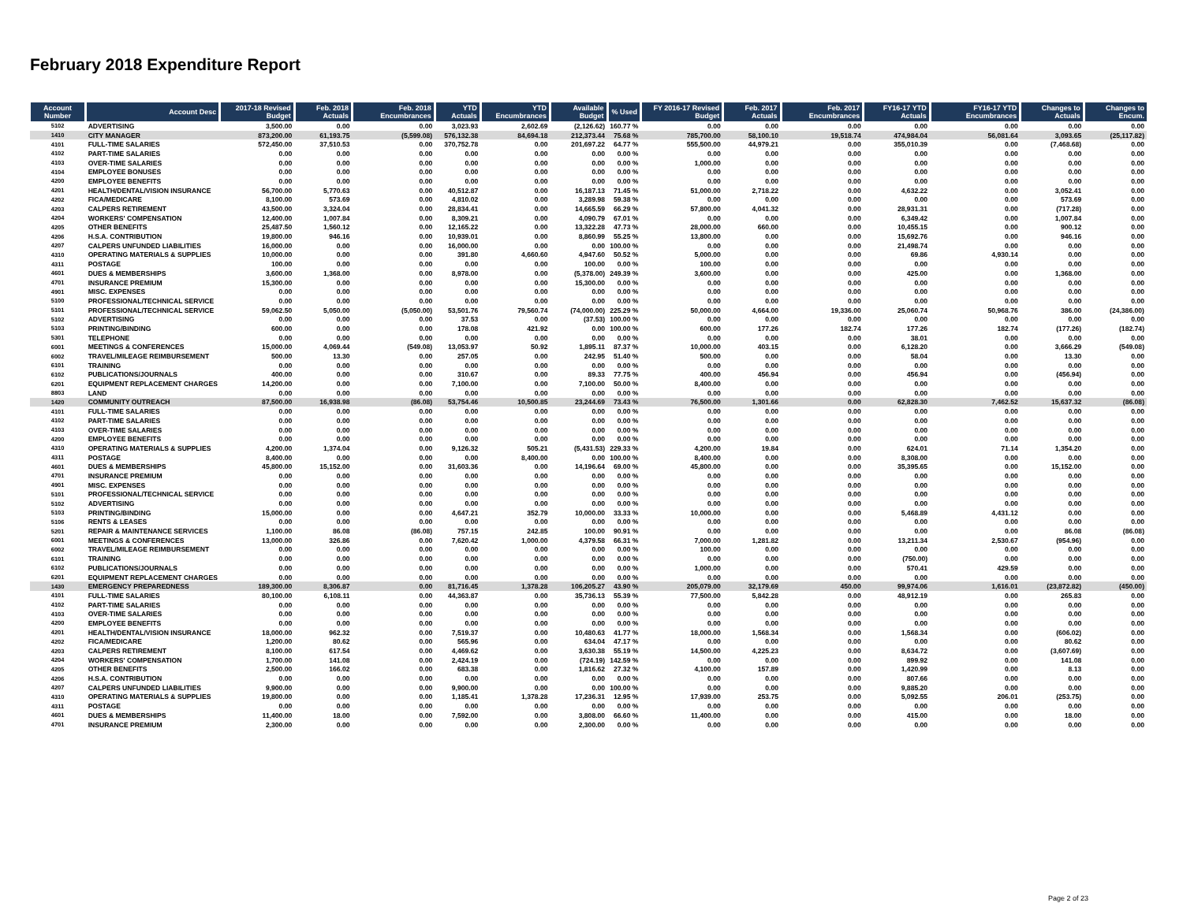February 2018 Expenditure Report
| Account Number | Account Desc | 2017-18 Revised Budget | Feb. 2018 Actuals | Feb. 2018 Encumbrances | YTD Actuals | YTD Encumbrances | Available Budget | % Used | FY 2016-17 Revised Budget | Feb. 2017 Actuals | Feb. 2017 Encumbrances | FY16-17 YTD Actuals | FY16-17 YTD Encumbrances | Changes to Actuals | Changes to Encum. |
| --- | --- | --- | --- | --- | --- | --- | --- | --- | --- | --- | --- | --- | --- | --- | --- |
| 5102 | ADVERTISING | 3,500.00 | 0.00 | 0.00 | 3,023.93 | 2,602.69 | (2,126.62) | 160.77 % | 0.00 | 0.00 | 0.00 | 0.00 | 0.00 | 0.00 | 0.00 |
| 1410 | CITY MANAGER | 873,200.00 | 61,193.75 | (5,599.08) | 576,132.38 | 84,694.18 | 212,373.44 | 75.68 % | 785,700.00 | 58,100.10 | 19,518.74 | 474,984.04 | 56,081.64 | 3,093.65 | (25,117.82) |
| 4101 | FULL-TIME SALARIES | 572,450.00 | 37,510.53 | 0.00 | 370,752.78 | 0.00 | 201,697.22 | 64.77 % | 555,500.00 | 44,979.21 | 0.00 | 355,010.39 | 0.00 | (7,468.68) | 0.00 |
| 4102 | PART-TIME SALARIES | 0.00 | 0.00 | 0.00 | 0.00 | 0.00 | 0.00 | 0.00 % | 0.00 | 0.00 | 0.00 | 0.00 | 0.00 | 0.00 | 0.00 |
| 4103 | OVER-TIME SALARIES | 0.00 | 0.00 | 0.00 | 0.00 | 0.00 | 0.00 | 0.00 % | 1,000.00 | 0.00 | 0.00 | 0.00 | 0.00 | 0.00 | 0.00 |
| 4104 | EMPLOYEE BONUSES | 0.00 | 0.00 | 0.00 | 0.00 | 0.00 | 0.00 | 0.00 % | 0.00 | 0.00 | 0.00 | 0.00 | 0.00 | 0.00 | 0.00 |
| 4200 | EMPLOYEE BENEFITS | 0.00 | 0.00 | 0.00 | 0.00 | 0.00 | 0.00 | 0.00 % | 0.00 | 0.00 | 0.00 | 0.00 | 0.00 | 0.00 | 0.00 |
| 4201 | HEALTH/DENTAL/VISION INSURANCE | 56,700.00 | 5,770.63 | 0.00 | 40,512.87 | 0.00 | 16,187.13 | 71.45 % | 51,000.00 | 2,718.22 | 0.00 | 4,632.22 | 0.00 | 3,052.41 | 0.00 |
| 4202 | FICA/MEDICARE | 8,100.00 | 573.69 | 0.00 | 4,810.02 | 0.00 | 3,289.98 | 59.38 % | 0.00 | 0.00 | 0.00 | 0.00 | 0.00 | 573.69 | 0.00 |
| 4203 | CALPERS RETIREMENT | 43,500.00 | 3,324.04 | 0.00 | 28,834.41 | 0.00 | 14,665.59 | 66.29 % | 57,800.00 | 4,041.32 | 0.00 | 28,931.31 | 0.00 | (717.28) | 0.00 |
| 4204 | WORKERS' COMPENSATION | 12,400.00 | 1,007.84 | 0.00 | 8,309.21 | 0.00 | 4,090.79 | 67.01 % | 0.00 | 0.00 | 0.00 | 6,349.42 | 0.00 | 1,007.84 | 0.00 |
| 4205 | OTHER BENEFITS | 25,487.50 | 1,560.12 | 0.00 | 12,165.22 | 0.00 | 13,322.28 | 47.73 % | 28,000.00 | 660.00 | 0.00 | 10,455.15 | 0.00 | 900.12 | 0.00 |
| 4206 | H.S.A. CONTRIBUTION | 19,800.00 | 946.16 | 0.00 | 10,939.01 | 0.00 | 8,860.99 | 55.25 % | 13,800.00 | 0.00 | 0.00 | 15,692.76 | 0.00 | 946.16 | 0.00 |
| 4207 | CALPERS UNFUNDED LIABILITIES | 16,000.00 | 0.00 | 0.00 | 16,000.00 | 0.00 | 0.00 | 100.00 % | 0.00 | 0.00 | 0.00 | 21,498.74 | 0.00 | 0.00 | 0.00 |
| 4310 | OPERATING MATERIALS & SUPPLIES | 10,000.00 | 0.00 | 0.00 | 391.80 | 4,660.60 | 4,947.60 | 50.52 % | 5,000.00 | 0.00 | 0.00 | 69.86 | 4,930.14 | 0.00 | 0.00 |
| 4311 | POSTAGE | 100.00 | 0.00 | 0.00 | 0.00 | 0.00 | 100.00 | 0.00 % | 100.00 | 0.00 | 0.00 | 0.00 | 0.00 | 0.00 | 0.00 |
| 4601 | DUES & MEMBERSHIPS | 3,600.00 | 1,368.00 | 0.00 | 8,978.00 | 0.00 | (5,378.00) | 249.39 % | 3,600.00 | 0.00 | 0.00 | 425.00 | 0.00 | 1,368.00 | 0.00 |
| 4701 | INSURANCE PREMIUM | 15,300.00 | 0.00 | 0.00 | 0.00 | 0.00 | 15,300.00 | 0.00 % | 0.00 | 0.00 | 0.00 | 0.00 | 0.00 | 0.00 | 0.00 |
| 4901 | MISC. EXPENSES | 0.00 | 0.00 | 0.00 | 0.00 | 0.00 | 0.00 | 0.00 % | 0.00 | 0.00 | 0.00 | 0.00 | 0.00 | 0.00 | 0.00 |
| 5100 | PROFESSIONAL/TECHNICAL SERVICE | 0.00 | 0.00 | 0.00 | 0.00 | 0.00 | 0.00 | 0.00 % | 0.00 | 0.00 | 0.00 | 0.00 | 0.00 | 0.00 | 0.00 |
| 5101 | PROFESSIONAL/TECHNICAL SERVICE | 59,062.50 | 5,050.00 | (5,050.00) | 53,501.76 | 79,560.74 | (74,000.00) | 225.29 % | 50,000.00 | 4,664.00 | 19,336.00 | 25,060.74 | 50,968.76 | 386.00 | (24,386.00) |
| 5102 | ADVERTISING | 0.00 | 0.00 | 0.00 | 37.53 | 0.00 | (37.53) | 100.00 % | 0.00 | 0.00 | 0.00 | 0.00 | 0.00 | 0.00 | 0.00 |
| 5103 | PRINTING/BINDING | 600.00 | 0.00 | 0.00 | 178.08 | 421.92 | 0.00 | 100.00 % | 600.00 | 177.26 | 182.74 | 177.26 | 182.74 | (177.26) | (182.74) |
| 5301 | TELEPHONE | 0.00 | 0.00 | 0.00 | 0.00 | 0.00 | 0.00 | 0.00 % | 0.00 | 0.00 | 0.00 | 38.01 | 0.00 | 0.00 | 0.00 |
| 6001 | MEETINGS & CONFERENCES | 15,000.00 | 4,069.44 | (549.08) | 13,053.97 | 50.92 | 1,895.11 | 87.37 % | 10,000.00 | 403.15 | 0.00 | 6,128.20 | 0.00 | 3,666.29 | (549.08) |
| 6002 | TRAVEL/MILEAGE REIMBURSEMENT | 500.00 | 13.30 | 0.00 | 257.05 | 0.00 | 242.95 | 51.40 % | 500.00 | 0.00 | 0.00 | 58.04 | 0.00 | 13.30 | 0.00 |
| 6101 | TRAINING | 0.00 | 0.00 | 0.00 | 0.00 | 0.00 | 0.00 | 0.00 % | 0.00 | 0.00 | 0.00 | 0.00 | 0.00 | 0.00 | 0.00 |
| 6102 | PUBLICATIONS/JOURNALS | 400.00 | 0.00 | 0.00 | 310.67 | 0.00 | 89.33 | 77.75 % | 400.00 | 456.94 | 0.00 | 456.94 | 0.00 | (456.94) | 0.00 |
| 6201 | EQUIPMENT REPLACEMENT CHARGES | 14,200.00 | 0.00 | 0.00 | 7,100.00 | 0.00 | 7,100.00 | 50.00 % | 8,400.00 | 0.00 | 0.00 | 0.00 | 0.00 | 0.00 | 0.00 |
| 8803 | LAND | 0.00 | 0.00 | 0.00 | 0.00 | 0.00 | 0.00 | 0.00 % | 0.00 | 0.00 | 0.00 | 0.00 | 0.00 | 0.00 | 0.00 |
| 1420 | COMMUNITY OUTREACH | 87,500.00 | 16,938.98 | (86.08) | 53,754.46 | 10,500.85 | 23,244.69 | 73.43 % | 76,500.00 | 1,301.66 | 0.00 | 62,828.30 | 7,462.52 | 15,637.32 | (86.08) |
| 4101 | FULL-TIME SALARIES | 0.00 | 0.00 | 0.00 | 0.00 | 0.00 | 0.00 | 0.00 % | 0.00 | 0.00 | 0.00 | 0.00 | 0.00 | 0.00 | 0.00 |
| 4102 | PART-TIME SALARIES | 0.00 | 0.00 | 0.00 | 0.00 | 0.00 | 0.00 | 0.00 % | 0.00 | 0.00 | 0.00 | 0.00 | 0.00 | 0.00 | 0.00 |
| 4103 | OVER-TIME SALARIES | 0.00 | 0.00 | 0.00 | 0.00 | 0.00 | 0.00 | 0.00 % | 0.00 | 0.00 | 0.00 | 0.00 | 0.00 | 0.00 | 0.00 |
| 4200 | EMPLOYEE BENEFITS | 0.00 | 0.00 | 0.00 | 0.00 | 0.00 | 0.00 | 0.00 % | 0.00 | 0.00 | 0.00 | 0.00 | 0.00 | 0.00 | 0.00 |
| 4310 | OPERATING MATERIALS & SUPPLIES | 4,200.00 | 1,374.04 | 0.00 | 9,126.32 | 505.21 | (5,431.53) | 229.33 % | 4,200.00 | 19.84 | 0.00 | 624.01 | 71.14 | 1,354.20 | 0.00 |
| 4311 | POSTAGE | 8,400.00 | 0.00 | 0.00 | 0.00 | 8,400.00 | 0.00 | 100.00 % | 8,400.00 | 0.00 | 0.00 | 8,308.00 | 0.00 | 0.00 | 0.00 |
| 4601 | DUES & MEMBERSHIPS | 45,800.00 | 15,152.00 | 0.00 | 31,603.36 | 0.00 | 14,196.64 | 69.00 % | 45,800.00 | 0.00 | 0.00 | 35,395.65 | 0.00 | 15,152.00 | 0.00 |
| 4701 | INSURANCE PREMIUM | 0.00 | 0.00 | 0.00 | 0.00 | 0.00 | 0.00 | 0.00 % | 0.00 | 0.00 | 0.00 | 0.00 | 0.00 | 0.00 | 0.00 |
| 4901 | MISC. EXPENSES | 0.00 | 0.00 | 0.00 | 0.00 | 0.00 | 0.00 | 0.00 % | 0.00 | 0.00 | 0.00 | 0.00 | 0.00 | 0.00 | 0.00 |
| 5101 | PROFESSIONAL/TECHNICAL SERVICE | 0.00 | 0.00 | 0.00 | 0.00 | 0.00 | 0.00 | 0.00 % | 0.00 | 0.00 | 0.00 | 0.00 | 0.00 | 0.00 | 0.00 |
| 5102 | ADVERTISING | 0.00 | 0.00 | 0.00 | 0.00 | 0.00 | 0.00 | 0.00 % | 0.00 | 0.00 | 0.00 | 0.00 | 0.00 | 0.00 | 0.00 |
| 5103 | PRINTING/BINDING | 15,000.00 | 0.00 | 0.00 | 4,647.21 | 352.79 | 10,000.00 | 33.33 % | 10,000.00 | 0.00 | 0.00 | 5,468.89 | 4,431.12 | 0.00 | 0.00 |
| 5106 | RENTS & LEASES | 0.00 | 0.00 | 0.00 | 0.00 | 0.00 | 0.00 | 0.00 % | 0.00 | 0.00 | 0.00 | 0.00 | 0.00 | 0.00 | 0.00 |
| 5201 | REPAIR & MAINTENANCE SERVICES | 1,100.00 | 86.08 | (86.08) | 757.15 | 242.85 | 100.00 | 90.91 % | 0.00 | 0.00 | 0.00 | 0.00 | 0.00 | 86.08 | (86.08) |
| 6001 | MEETINGS & CONFERENCES | 13,000.00 | 326.86 | 0.00 | 7,620.42 | 1,000.00 | 4,379.58 | 66.31 % | 7,000.00 | 1,281.82 | 0.00 | 13,211.34 | 2,530.67 | (954.96) | 0.00 |
| 6002 | TRAVEL/MILEAGE REIMBURSEMENT | 0.00 | 0.00 | 0.00 | 0.00 | 0.00 | 0.00 | 0.00 % | 100.00 | 0.00 | 0.00 | 0.00 | 0.00 | 0.00 | 0.00 |
| 6101 | TRAINING | 0.00 | 0.00 | 0.00 | 0.00 | 0.00 | 0.00 | 0.00 % | 0.00 | 0.00 | 0.00 | (750.00) | 0.00 | 0.00 | 0.00 |
| 6102 | PUBLICATIONS/JOURNALS | 0.00 | 0.00 | 0.00 | 0.00 | 0.00 | 0.00 | 0.00 % | 1,000.00 | 0.00 | 0.00 | 570.41 | 429.59 | 0.00 | 0.00 |
| 6201 | EQUIPMENT REPLACEMENT CHARGES | 0.00 | 0.00 | 0.00 | 0.00 | 0.00 | 0.00 | 0.00 % | 0.00 | 0.00 | 0.00 | 0.00 | 0.00 | 0.00 | 0.00 |
| 1430 | EMERGENCY PREPAREDNESS | 189,300.00 | 8,306.87 | 0.00 | 81,716.45 | 1,378.28 | 106,205.27 | 43.90 % | 205,079.00 | 32,179.69 | 450.00 | 99,974.06 | 1,616.01 | (23,872.82) | (450.00) |
| 4101 | FULL-TIME SALARIES | 80,100.00 | 6,108.11 | 0.00 | 44,363.87 | 0.00 | 35,736.13 | 55.39 % | 77,500.00 | 5,842.28 | 0.00 | 48,912.19 | 0.00 | 265.83 | 0.00 |
| 4102 | PART-TIME SALARIES | 0.00 | 0.00 | 0.00 | 0.00 | 0.00 | 0.00 | 0.00 % | 0.00 | 0.00 | 0.00 | 0.00 | 0.00 | 0.00 | 0.00 |
| 4103 | OVER-TIME SALARIES | 0.00 | 0.00 | 0.00 | 0.00 | 0.00 | 0.00 | 0.00 % | 0.00 | 0.00 | 0.00 | 0.00 | 0.00 | 0.00 | 0.00 |
| 4200 | EMPLOYEE BENEFITS | 0.00 | 0.00 | 0.00 | 0.00 | 0.00 | 0.00 | 0.00 % | 0.00 | 0.00 | 0.00 | 0.00 | 0.00 | 0.00 | 0.00 |
| 4201 | HEALTH/DENTAL/VISION INSURANCE | 18,000.00 | 962.32 | 0.00 | 7,519.37 | 0.00 | 10,480.63 | 41.77 % | 18,000.00 | 1,568.34 | 0.00 | 1,568.34 | 0.00 | (606.02) | 0.00 |
| 4202 | FICA/MEDICARE | 1,200.00 | 80.62 | 0.00 | 565.96 | 0.00 | 634.04 | 47.17 % | 0.00 | 0.00 | 0.00 | 0.00 | 0.00 | 80.62 | 0.00 |
| 4203 | CALPERS RETIREMENT | 8,100.00 | 617.54 | 0.00 | 4,469.62 | 0.00 | 3,630.38 | 55.19 % | 14,500.00 | 4,225.23 | 0.00 | 8,634.72 | 0.00 | (3,607.69) | 0.00 |
| 4204 | WORKERS' COMPENSATION | 1,700.00 | 141.08 | 0.00 | 2,424.19 | 0.00 | (724.19) | 142.59 % | 0.00 | 0.00 | 0.00 | 899.92 | 0.00 | 141.08 | 0.00 |
| 4205 | OTHER BENEFITS | 2,500.00 | 166.02 | 0.00 | 683.38 | 0.00 | 1,816.62 | 27.32 % | 4,100.00 | 157.89 | 0.00 | 1,420.99 | 0.00 | 8.13 | 0.00 |
| 4206 | H.S.A. CONTRIBUTION | 0.00 | 0.00 | 0.00 | 0.00 | 0.00 | 0.00 | 0.00 % | 0.00 | 0.00 | 0.00 | 807.66 | 0.00 | 0.00 | 0.00 |
| 4207 | CALPERS UNFUNDED LIABILITIES | 9,900.00 | 0.00 | 0.00 | 9,900.00 | 0.00 | 0.00 | 100.00 % | 0.00 | 0.00 | 0.00 | 9,885.20 | 0.00 | 0.00 | 0.00 |
| 4310 | OPERATING MATERIALS & SUPPLIES | 19,800.00 | 0.00 | 0.00 | 1,185.41 | 1,378.28 | 17,236.31 | 12.95 % | 17,939.00 | 253.75 | 0.00 | 5,092.55 | 206.01 | (253.75) | 0.00 |
| 4311 | POSTAGE | 0.00 | 0.00 | 0.00 | 0.00 | 0.00 | 0.00 | 0.00 % | 0.00 | 0.00 | 0.00 | 0.00 | 0.00 | 0.00 | 0.00 |
| 4601 | DUES & MEMBERSHIPS | 11,400.00 | 18.00 | 0.00 | 7,592.00 | 0.00 | 3,808.00 | 66.60 % | 11,400.00 | 0.00 | 0.00 | 415.00 | 0.00 | 18.00 | 0.00 |
| 4701 | INSURANCE PREMIUM | 2,300.00 | 0.00 | 0.00 | 0.00 | 0.00 | 2,300.00 | 0.00 % | 0.00 | 0.00 | 0.00 | 0.00 | 0.00 | 0.00 | 0.00 |
Page 2 of 23